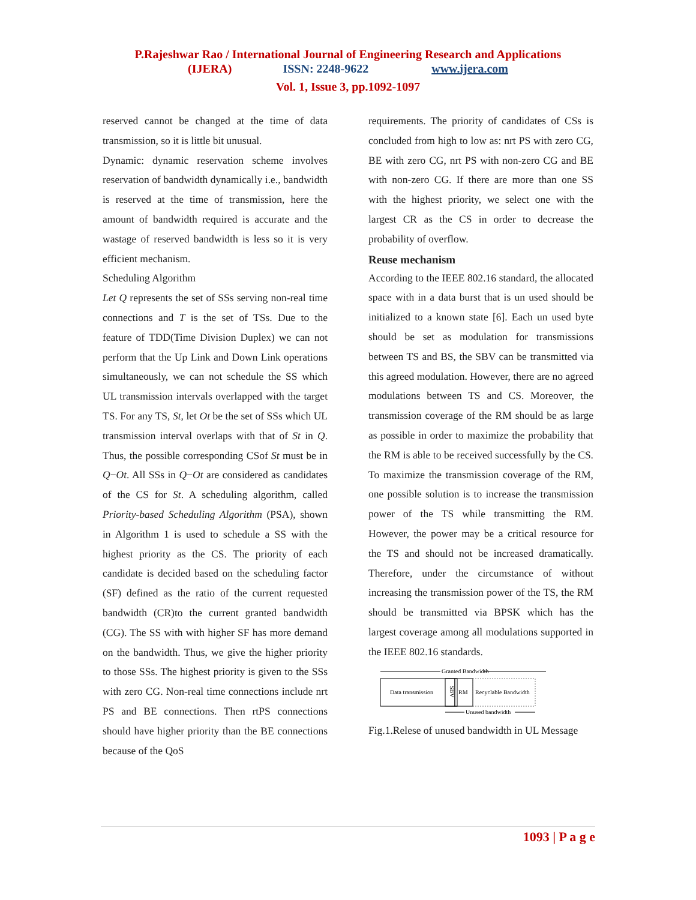P.Rajeshwar Rao / International Journal of Engineering Research and Applications
(IJERA) ISSN: 2248-9622 www.ijera.com
Vol. 1, Issue 3, pp.1092-1097
reserved cannot be changed at the time of data transmission, so it is little bit unusual.
Dynamic: dynamic reservation scheme involves reservation of bandwidth dynamically i.e., bandwidth is reserved at the time of transmission, here the amount of bandwidth required is accurate and the wastage of reserved bandwidth is less so it is very efficient mechanism.
Scheduling Algorithm
Let Q represents the set of SSs serving non-real time connections and T is the set of TSs. Due to the feature of TDD(Time Division Duplex) we can not perform that the Up Link and Down Link operations simultaneously, we can not schedule the SS which UL transmission intervals overlapped with the target TS. For any TS, St, let Ot be the set of SSs which UL transmission interval overlaps with that of St in Q. Thus, the possible corresponding CSof St must be in Q−Ot. All SSs in Q−Ot are considered as candidates of the CS for St. A scheduling algorithm, called Priority-based Scheduling Algorithm (PSA), shown in Algorithm 1 is used to schedule a SS with the highest priority as the CS. The priority of each candidate is decided based on the scheduling factor (SF) defined as the ratio of the current requested bandwidth (CR)to the current granted bandwidth (CG). The SS with with higher SF has more demand on the bandwidth. Thus, we give the higher priority to those SSs. The highest priority is given to the SSs with zero CG. Non-real time connections include nrt PS and BE connections. Then rtPS connections should have higher priority than the BE connections because of the QoS
requirements. The priority of candidates of CSs is concluded from high to low as: nrt PS with zero CG, BE with zero CG, nrt PS with non-zero CG and BE with non-zero CG. If there are more than one SS with the highest priority, we select one with the largest CR as the CS in order to decrease the probability of overflow.
Reuse mechanism
According to the IEEE 802.16 standard, the allocated space with in a data burst that is un used should be initialized to a known state [6]. Each un used byte should be set as modulation for transmissions between TS and BS, the SBV can be transmitted via this agreed modulation. However, there are no agreed modulations between TS and CS. Moreover, the transmission coverage of the RM should be as large as possible in order to maximize the probability that the RM is able to be received successfully by the CS. To maximize the transmission coverage of the RM, one possible solution is to increase the transmission power of the TS while transmitting the RM. However, the power may be a critical resource for the TS and should not be increased dramatically. Therefore, under the circumstance of without increasing the transmission power of the TS, the RM should be transmitted via BPSK which has the largest coverage among all modulations supported in the IEEE 802.16 standards.
Granted Bandwidth
Data transmission
SBV
RM
Recyclable Bandwidth
Unused bandwidth
Fig.1.Relese of unused bandwidth in UL Message
1093 | P a g e